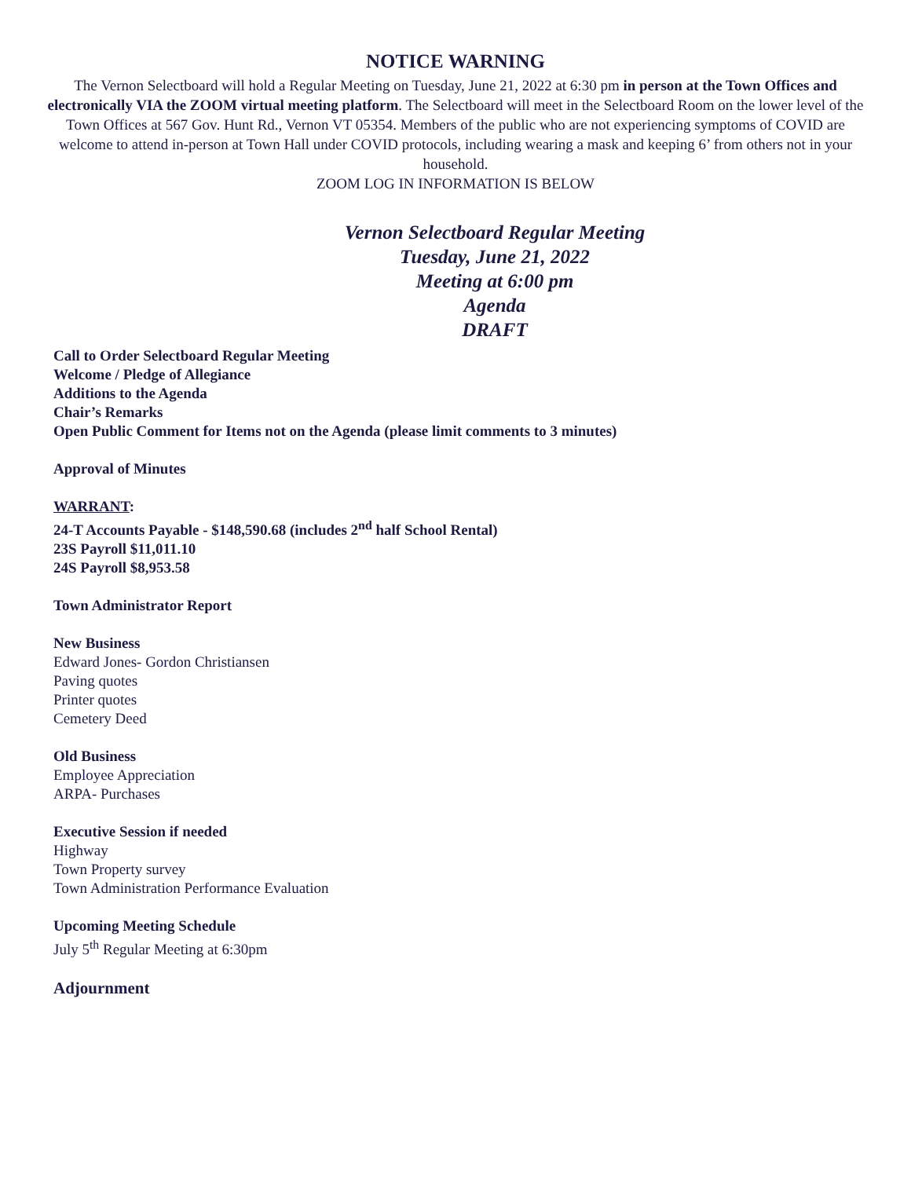NOTICE WARNING
The Vernon Selectboard will hold a Regular Meeting on Tuesday, June 21, 2022 at 6:30 pm in person at the Town Offices and electronically VIA the ZOOM virtual meeting platform. The Selectboard will meet in the Selectboard Room on the lower level of the Town Offices at 567 Gov. Hunt Rd., Vernon VT 05354. Members of the public who are not experiencing symptoms of COVID are welcome to attend in-person at Town Hall under COVID protocols, including wearing a mask and keeping 6’ from others not in your household.
ZOOM LOG IN INFORMATION IS BELOW
Vernon Selectboard Regular Meeting
Tuesday, June 21, 2022
Meeting at 6:00 pm
Agenda
DRAFT
Call to Order Selectboard Regular Meeting
Welcome / Pledge of Allegiance
Additions to the Agenda
Chair’s Remarks
Open Public Comment for Items not on the Agenda (please limit comments to 3 minutes)
Approval of Minutes
WARRANT:
24-T Accounts Payable - $148,590.68 (includes 2<sup>nd</sup> half School Rental)
23S Payroll $11,011.10
24S Payroll $8,953.58
Town Administrator Report
New Business
Edward Jones- Gordon Christiansen
Paving quotes
Printer quotes
Cemetery Deed
Old Business
Employee Appreciation
ARPA- Purchases
Executive Session if needed
Highway
Town Property survey
Town Administration Performance Evaluation
Upcoming Meeting Schedule
July 5<sup>th</sup> Regular Meeting at 6:30pm
Adjournment